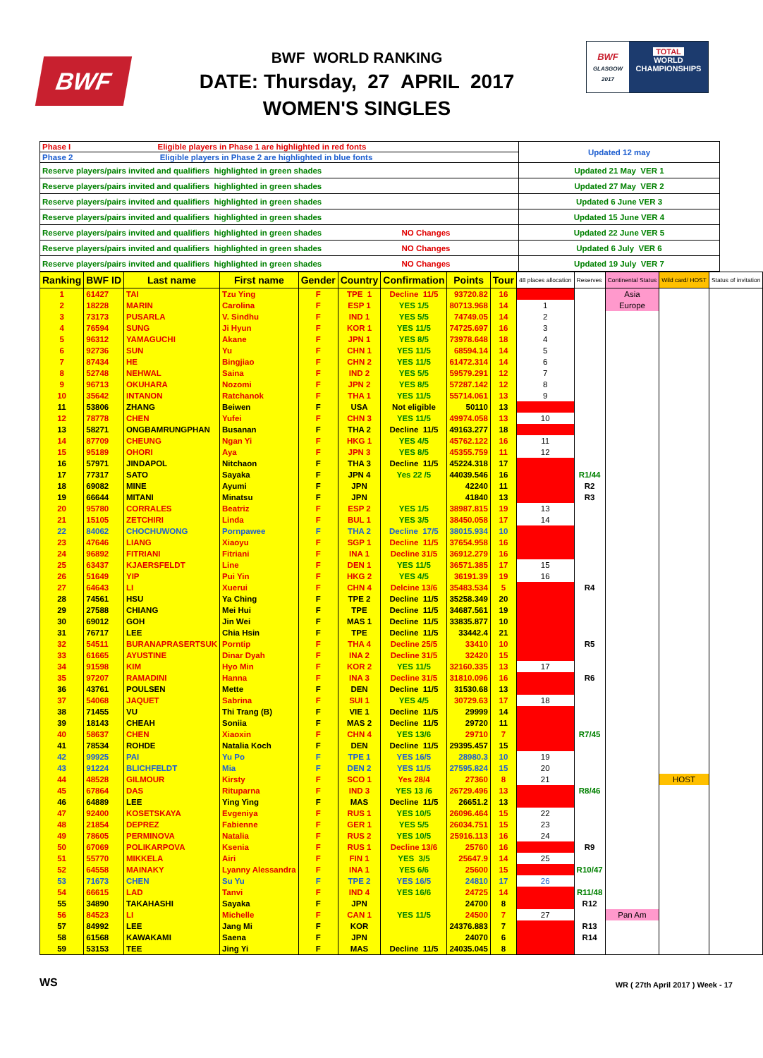BWF
BWF WORLD RANKING
DATE: Thursday, 27 APRIL 2017
WOMEN'S SINGLES
BWF
GLASGOW 2017
TOTAL
WORLD
CHAMPIONSHIPS
| Phase I Eligible players in Phase 1 are highlighted in red fonts | Updated 12 may |
| Phase 2 Eligible players in Phase 2 are highlighted in blue fonts | |
| Reserve players/pairs invited and qualifiers highlighted in green shades | Updated 21 May VER 1 |
| Reserve players/pairs invited and qualifiers highlighted in green shades | Updated 27 May VER 2 |
| Reserve players/pairs invited and qualifiers highlighted in green shades | Updated 6 June VER 3 |
| Reserve players/pairs invited and qualifiers highlighted in green shades | Updated 15 June VER 4 |
| Reserve players/pairs invited and qualifiers highlighted in green shades NO Changes | Updated 22 June VER 5 |
| Reserve players/pairs invited and qualifiers highlighted in green shades NO Changes | Updated 6 July VER 6 |
| Reserve players/pairs invited and qualifiers highlighted in green shades NO Changes | Updated 19 July VER 7 |
| Ranking | BWF ID | Last name | First name | Gender | Country | Confirmation | Points | Tour | 48 places allocation | Reserves | Continental Status | Wild card/ HOST | Status of invitation |
| --- | --- | --- | --- | --- | --- | --- | --- | --- | --- | --- | --- | --- | --- |
| 1 | 61427 | TAI | Tzu Ying | F | TPE 1 | Decline 11/5 | 93720.82 | 16 | | | Asia | | |
| 2 | 18228 | MARIN | Carolina | F | ESP 1 | YES 1/5 | 80713.968 | 14 | 1 | | Europe | | |
| 3 | 73173 | PUSARLA | V. Sindhu | F | IND 1 | YES 5/5 | 74749.05 | 14 | 2 | | | | |
| 4 | 76594 | SUNG | Ji Hyun | F | KOR 1 | YES 11/5 | 74725.697 | 16 | 3 | | | | |
| 5 | 96312 | YAMAGUCHI | Akane | F | JPN 1 | YES 8/5 | 73978.648 | 18 | 4 | | | | |
| 6 | 92736 | SUN | Yu | F | CHN 1 | YES 11/5 | 68594.14 | 14 | 5 | | | | |
| 7 | 87434 | HE | Bingjiao | F | CHN 2 | YES 11/5 | 61472.314 | 14 | 6 | | | | |
| 8 | 52748 | NEHWAL | Saina | F | IND 2 | YES 5/5 | 59579.291 | 12 | 7 | | | | |
| 9 | 96713 | OKUHARA | Nozomi | F | JPN 2 | YES 8/5 | 57287.142 | 12 | 8 | | | | |
| 10 | 35642 | INTANON | Ratchanok | F | THA 1 | YES 11/5 | 55714.061 | 13 | 9 | | | | |
| 11 | 53806 | ZHANG | Beiwen | F | USA | Not eligible | 50110 | 13 | | | | | |
| 12 | 78778 | CHEN | Yufei | F | CHN 3 | YES 11/5 | 49974.058 | 13 | 10 | | | | |
| 13 | 58271 | ONGBAMRUNGPHAN | Busanan | F | THA 2 | Decline 11/5 | 49163.277 | 18 | | | | | |
| 14 | 87709 | CHEUNG | Ngan Yi | F | HKG 1 | YES 4/5 | 45762.122 | 16 | 11 | | | | |
| 15 | 95189 | OHORI | Aya | F | JPN 3 | YES 8/5 | 45355.759 | 11 | 12 | | | | |
| 16 | 57971 | JINDAPOL | Nitchaon | F | THA 3 | Decline 11/5 | 45224.318 | 17 | | | | | |
| 17 | 77317 | SATO | Sayaka | F | JPN 4 | Yes 22 /5 | 44039.546 | 16 | | R1/44 | | | |
| 18 | 69082 | MINE | Ayumi | F | JPN | | 42240 | 11 | | R2 | | | |
| 19 | 66644 | MITANI | Minatsu | F | JPN | | 41840 | 13 | | R3 | | | |
| 20 | 95780 | CORRALES | Beatriz | F | ESP 2 | YES 1/5 | 38987.815 | 19 | 13 | | | | |
| 21 | 15105 | ZETCHIRI | Linda | F | BUL 1 | YES 3/5 | 38450.058 | 17 | 14 | | | | |
| 22 | 84062 | CHOCHUWONG | Pornpawee | F | THA 2 | Decline 17/5 | 38015.934 | 10 | | | | | |
| 23 | 47646 | LIANG | Xiaoyu | F | SGP 1 | Decline 11/5 | 37654.958 | 16 | | | | | |
| 24 | 96892 | FITRIANI | Fitriani | F | INA 1 | Decline 31/5 | 36912.279 | 16 | | | | | |
| 25 | 63437 | KJAERSFELDT | Line | F | DEN 1 | YES 11/5 | 36571.385 | 17 | 15 | | | | |
| 26 | 51649 | YIP | Pui Yin | F | HKG 2 | YES 4/5 | 36191.39 | 19 | 16 | | | | |
| 27 | 64643 | LI | Xuerui | F | CHN 4 | Delcine 13/6 | 35483.534 | 5 | | R4 | | | |
| 28 | 74561 | HSU | Ya Ching | F | TPE 2 | Decline 11/5 | 35258.349 | 20 | | | | | |
| 29 | 27588 | CHIANG | Mei Hui | F | TPE | Decline 11/5 | 34687.561 | 19 | | | | | |
| 30 | 69012 | GOH | Jin Wei | F | MAS 1 | Decline 11/5 | 33835.877 | 10 | | | | | |
| 31 | 76717 | LEE | Chia Hsin | F | TPE | Decline 11/5 | 33442.4 | 21 | | | | | |
| 32 | 54511 | BURANAPRASERTSUK | Porntip | F | THA 4 | Decline 25/5 | 33410 | 10 | | R5 | | | |
| 33 | 61665 | AYUSTINE | Dinar Dyah | F | INA 2 | Decline 31/5 | 32420 | 15 | | | | | |
| 34 | 91598 | KIM | Hyo Min | F | KOR 2 | YES 11/5 | 32160.335 | 13 | 17 | | | | |
| 35 | 97207 | RAMADINI | Hanna | F | INA 3 | Decline 31/5 | 31810.096 | 16 | | R6 | | | |
| 36 | 43761 | POULSEN | Mette | F | DEN | Decline 11/5 | 31530.68 | 13 | | | | | |
| 37 | 54068 | JAQUET | Sabrina | F | SUI 1 | YES 4/5 | 30729.63 | 17 | 18 | | | | |
| 38 | 71455 | VU | Thi Trang (B) | F | VIE 1 | Decline 11/5 | 29999 | 14 | | | | | |
| 39 | 18143 | CHEAH | Soniia | F | MAS 2 | Decline 11/5 | 29720 | 11 | | | | | |
| 40 | 58637 | CHEN | Xiaoxin | F | CHN 4 | YES 13/6 | 29710 | 7 | | R7/45 | | | |
| 41 | 78534 | ROHDE | Natalia Koch | F | DEN | Decline 11/5 | 29395.457 | 15 | | | | | |
| 42 | 99925 | PAI | Yu Po | F | TPE 1 | YES 16/5 | 28980.3 | 10 | 19 | | | | |
| 43 | 91224 | BLICHFELDT | Mia | F | DEN 2 | YES 11/5 | 27595.824 | 15 | 20 | | | | |
| 44 | 48528 | GILMOUR | Kirsty | F | SCO 1 | Yes 28/4 | 27360 | 8 | 21 | | | HOST | |
| 45 | 67864 | DAS | Rituparna | F | IND 3 | YES 13 /6 | 26729.496 | 13 | | R8/46 | | | |
| 46 | 64889 | LEE | Ying Ying | F | MAS | Decline 11/5 | 26651.2 | 13 | | | | | |
| 47 | 92400 | KOSETSKAYA | Evgeniya | F | RUS 1 | YES 10/5 | 26096.464 | 15 | 22 | | | | |
| 48 | 21854 | DEPREZ | Fabienne | F | GER 1 | YES 5/5 | 26034.751 | 15 | 23 | | | | |
| 49 | 78605 | PERMINOVA | Natalia | F | RUS 2 | YES 10/5 | 25916.113 | 16 | 24 | | | | |
| 50 | 67069 | POLIKARPOVA | Ksenia | F | RUS 1 | Decline 13/6 | 25760 | 16 | | R9 | | | |
| 51 | 55770 | MIKKELA | Airi | F | FIN 1 | YES 3/5 | 25647.9 | 14 | 25 | | | | |
| 52 | 64558 | MAINAKY | Lyanny Alessandra | F | INA 1 | YES 6/6 | 25600 | 15 | | R10/47 | | | |
| 53 | 71673 | CHEN | Su Yu | F | TPE 2 | YES 16/5 | 24810 | 17 | 26 | | | | |
| 54 | 66615 | LAD | Tanvi | F | IND 4 | YES 16/6 | 24725 | 14 | | R11/48 | | | |
| 55 | 34890 | TAKAHASHI | Sayaka | F | JPN | | 24700 | 8 | | R12 | | | |
| 56 | 84523 | LI | Michelle | F | CAN 1 | YES 11/5 | 24500 | 7 | 27 | | Pan Am | | |
| 57 | 84992 | LEE | Jang Mi | F | KOR | | 24376.883 | 7 | | R13 | | | |
| 58 | 61568 | KAWAKAMI | Saena | F | JPN | | 24070 | 6 | | R14 | | | |
| 59 | 53153 | TEE | Jing Yi | F | MAS | Decline 11/5 | 24035.045 | 8 | | | | | |
WS WR ( 27th April 2017 ) Week - 17